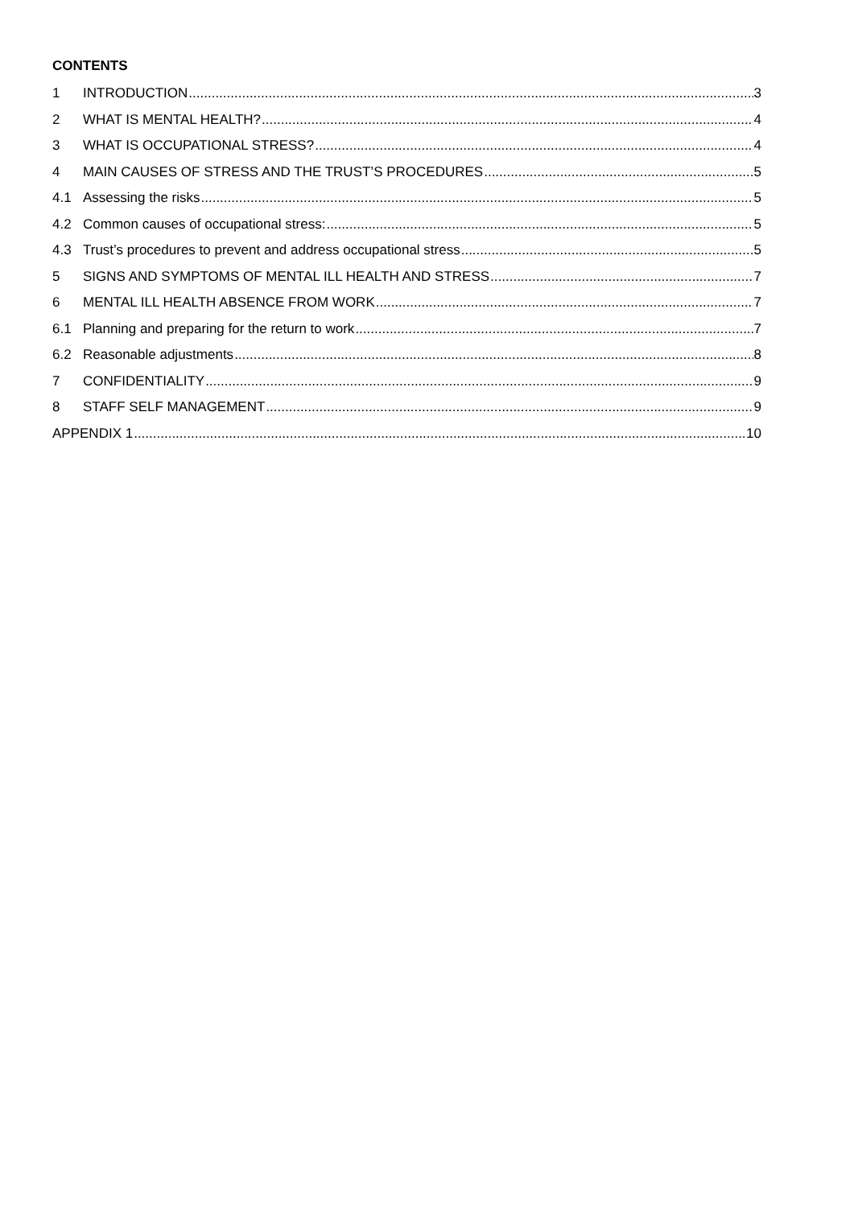CONTENTS
1 INTRODUCTION 3
2 WHAT IS MENTAL HEALTH? 4
3 WHAT IS OCCUPATIONAL STRESS? 4
4 MAIN CAUSES OF STRESS AND THE TRUST’S PROCEDURES 5
4.1 Assessing the risks 5
4.2 Common causes of occupational stress: 5
4.3 Trust’s procedures to prevent and address occupational stress 5
5 SIGNS AND SYMPTOMS OF MENTAL ILL HEALTH AND STRESS 7
6 MENTAL ILL HEALTH ABSENCE FROM WORK 7
6.1 Planning and preparing for the return to work 7
6.2 Reasonable adjustments 8
7 CONFIDENTIALITY 9
8 STAFF SELF MANAGEMENT 9
APPENDIX 1 10